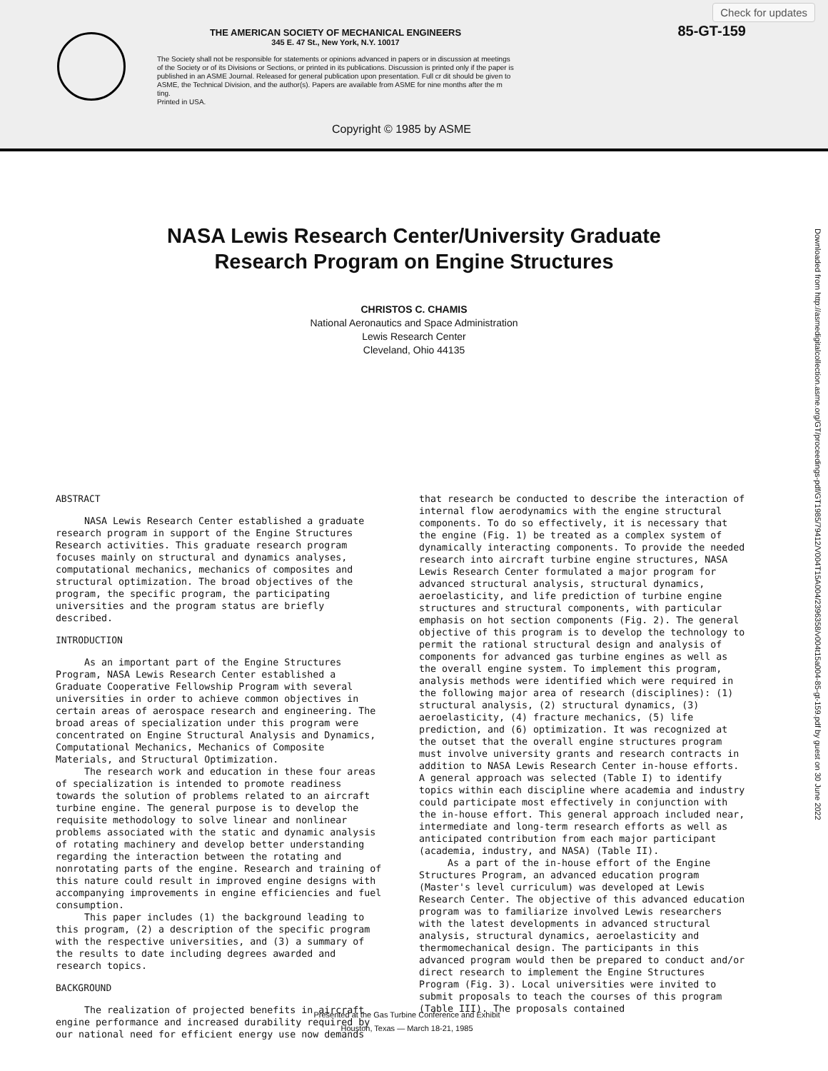THE AMERICAN SOCIETY OF MECHANICAL ENGINEERS
345 E. 47 St., New York, N.Y. 10017
The Society shall not be responsible for statements or opinions advanced in papers or in discussion at meetings of the Society or of its Divisions or Sections, or printed in its publications. Discussion is printed only if the paper is published in an ASME Journal. Released for general publication upon presentation. Full cr dit should be given to ASME, the Technical Division, and the author(s). Papers are available from ASME for nine months after the m ting.
Printed in USA.
85-GT-159
Check for updates
Copyright © 1985 by ASME
NASA Lewis Research Center/University Graduate
Research Program on Engine Structures
CHRISTOS C. CHAMIS
National Aeronautics and Space Administration
Lewis Research Center
Cleveland, Ohio 44135
ABSTRACT
NASA Lewis Research Center established a graduate research program in support of the Engine Structures Research activities. This graduate research program focuses mainly on structural and dynamics analyses, computational mechanics, mechanics of composites and structural optimization. The broad objectives of the program, the specific program, the participating universities and the program status are briefly described.
INTRODUCTION
As an important part of the Engine Structures Program, NASA Lewis Research Center established a Graduate Cooperative Fellowship Program with several universities in order to achieve common objectives in certain areas of aerospace research and engineering. The broad areas of specialization under this program were concentrated on Engine Structural Analysis and Dynamics, Computational Mechanics, Mechanics of Composite Materials, and Structural Optimization.
The research work and education in these four areas of specialization is intended to promote readiness towards the solution of problems related to an aircraft turbine engine. The general purpose is to develop the requisite methodology to solve linear and nonlinear problems associated with the static and dynamic analysis of rotating machinery and develop better understanding regarding the interaction between the rotating and nonrotating parts of the engine. Research and training of this nature could result in improved engine designs with accompanying improvements in engine efficiencies and fuel consumption.
This paper includes (1) the background leading to this program, (2) a description of the specific program with the respective universities, and (3) a summary of the results to date including degrees awarded and research topics.
BACKGROUND
The realization of projected benefits in aircraft engine performance and increased durability required by our national need for efficient energy use now demands
that research be conducted to describe the interaction of internal flow aerodynamics with the engine structural components. To do so effectively, it is necessary that the engine (Fig. 1) be treated as a complex system of dynamically interacting components. To provide the needed research into aircraft turbine engine structures, NASA Lewis Research Center formulated a major program for advanced structural analysis, structural dynamics, aeroelasticity, and life prediction of turbine engine structures and structural components, with particular emphasis on hot section components (Fig. 2). The general objective of this program is to develop the technology to permit the rational structural design and analysis of components for advanced gas turbine engines as well as the overall engine system. To implement this program, analysis methods were identified which were required in the following major area of research (disciplines): (1) structural analysis, (2) structural dynamics, (3) aeroelasticity, (4) fracture mechanics, (5) life prediction, and (6) optimization. It was recognized at the outset that the overall engine structures program must involve university grants and research contracts in addition to NASA Lewis Research Center in-house efforts. A general approach was selected (Table I) to identify topics within each discipline where academia and industry could participate most effectively in conjunction with the in-house effort. This general approach included near, intermediate and long-term research efforts as well as anticipated contribution from each major participant (academia, industry, and NASA) (Table II).
As a part of the in-house effort of the Engine Structures Program, an advanced education program (Master's level curriculum) was developed at Lewis Research Center. The objective of this advanced education program was to familiarize involved Lewis researchers with the latest developments in advanced structural analysis, structural dynamics, aeroelasticity and thermomechanical design. The participants in this advanced program would then be prepared to conduct and/or direct research to implement the Engine Structures Program (Fig. 3). Local universities were invited to submit proposals to teach the courses of this program (Table III). The proposals contained
Presented at the Gas Turbine Conference and Exhibit
Houston, Texas — March 18-21, 1985
Downloaded from http://asmedigitalcollection.asme.org/GT/proceedings-pdf/GT1985/79412/V004T15A004/2396358/v004t15a004-85-gt-159.pdf by guest on 30 June 2022